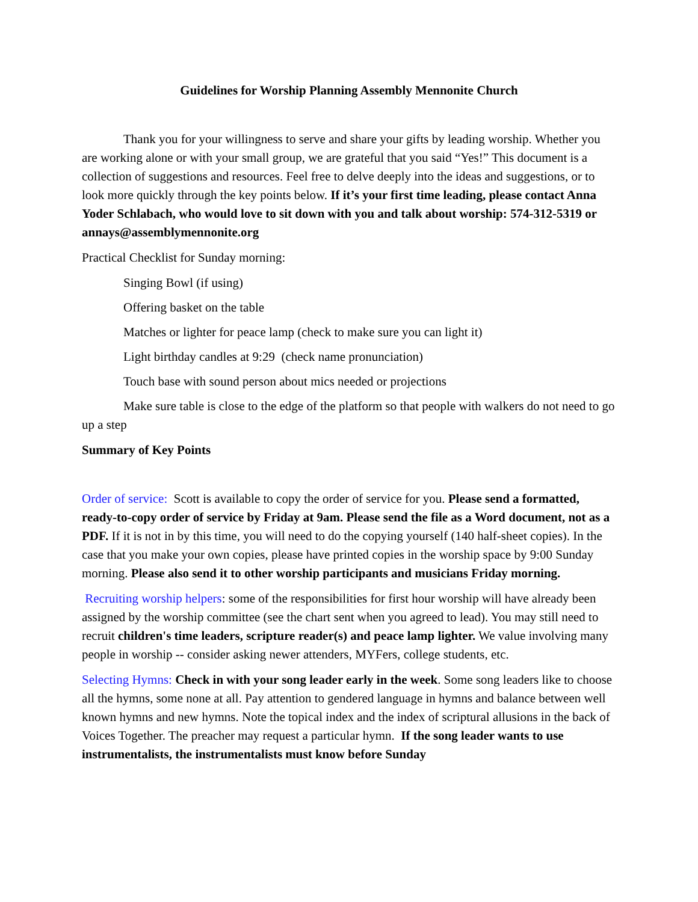Guidelines for Worship Planning Assembly Mennonite Church
Thank you for your willingness to serve and share your gifts by leading worship. Whether you are working alone or with your small group, we are grateful that you said “Yes!” This document is a collection of suggestions and resources. Feel free to delve deeply into the ideas and suggestions, or to look more quickly through the key points below. If it’s your first time leading, please contact Anna Yoder Schlabach, who would love to sit down with you and talk about worship: 574-312-5319 or annays@assemblymennonite.org
Practical Checklist for Sunday morning:
Singing Bowl (if using)
Offering basket on the table
Matches or lighter for peace lamp (check to make sure you can light it)
Light birthday candles at 9:29 (check name pronunciation)
Touch base with sound person about mics needed or projections
Make sure table is close to the edge of the platform so that people with walkers do not need to go up a step
Summary of Key Points
Order of service: Scott is available to copy the order of service for you. Please send a formatted, ready-to-copy order of service by Friday at 9am. Please send the file as a Word document, not as a PDF. If it is not in by this time, you will need to do the copying yourself (140 half-sheet copies). In the case that you make your own copies, please have printed copies in the worship space by 9:00 Sunday morning. Please also send it to other worship participants and musicians Friday morning.
Recruiting worship helpers: some of the responsibilities for first hour worship will have already been assigned by the worship committee (see the chart sent when you agreed to lead). You may still need to recruit children's time leaders, scripture reader(s) and peace lamp lighter. We value involving many people in worship -- consider asking newer attenders, MYFers, college students, etc.
Selecting Hymns: Check in with your song leader early in the week. Some song leaders like to choose all the hymns, some none at all. Pay attention to gendered language in hymns and balance between well known hymns and new hymns. Note the topical index and the index of scriptural allusions in the back of Voices Together. The preacher may request a particular hymn. If the song leader wants to use instrumentalists, the instrumentalists must know before Sunday